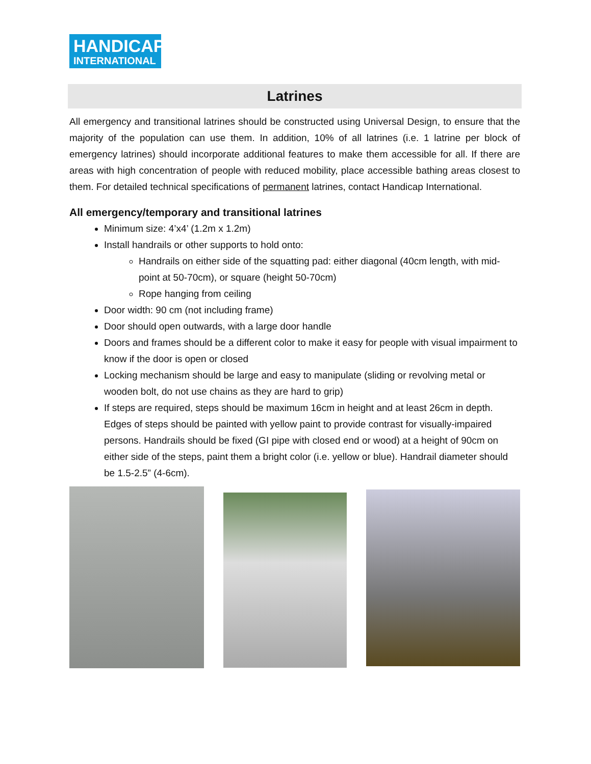HANDICAP
INTERNATIONAL
Latrines
All emergency and transitional latrines should be constructed using Universal Design, to ensure that the majority of the population can use them. In addition, 10% of all latrines (i.e. 1 latrine per block of emergency latrines) should incorporate additional features to make them accessible for all. If there are areas with high concentration of people with reduced mobility, place accessible bathing areas closest to them. For detailed technical specifications of permanent latrines, contact Handicap International.
All emergency/temporary and transitional latrines
Minimum size: 4’x4’ (1.2m x 1.2m)
Install handrails or other supports to hold onto:
Handrails on either side of the squatting pad: either diagonal (40cm length, with mid-point at 50-70cm), or square (height 50-70cm)
Rope hanging from ceiling
Door width: 90 cm (not including frame)
Door should open outwards, with a large door handle
Doors and frames should be a different color to make it easy for people with visual impairment to know if the door is open or closed
Locking mechanism should be large and easy to manipulate (sliding or revolving metal or wooden bolt, do not use chains as they are hard to grip)
If steps are required, steps should be maximum 16cm in height and at least 26cm in depth. Edges of steps should be painted with yellow paint to provide contrast for visually-impaired persons. Handrails should be fixed (GI pipe with closed end or wood) at a height of 90cm on either side of the steps, paint them a bright color (i.e. yellow or blue). Handrail diameter should be 1.5-2.5” (4-6cm).